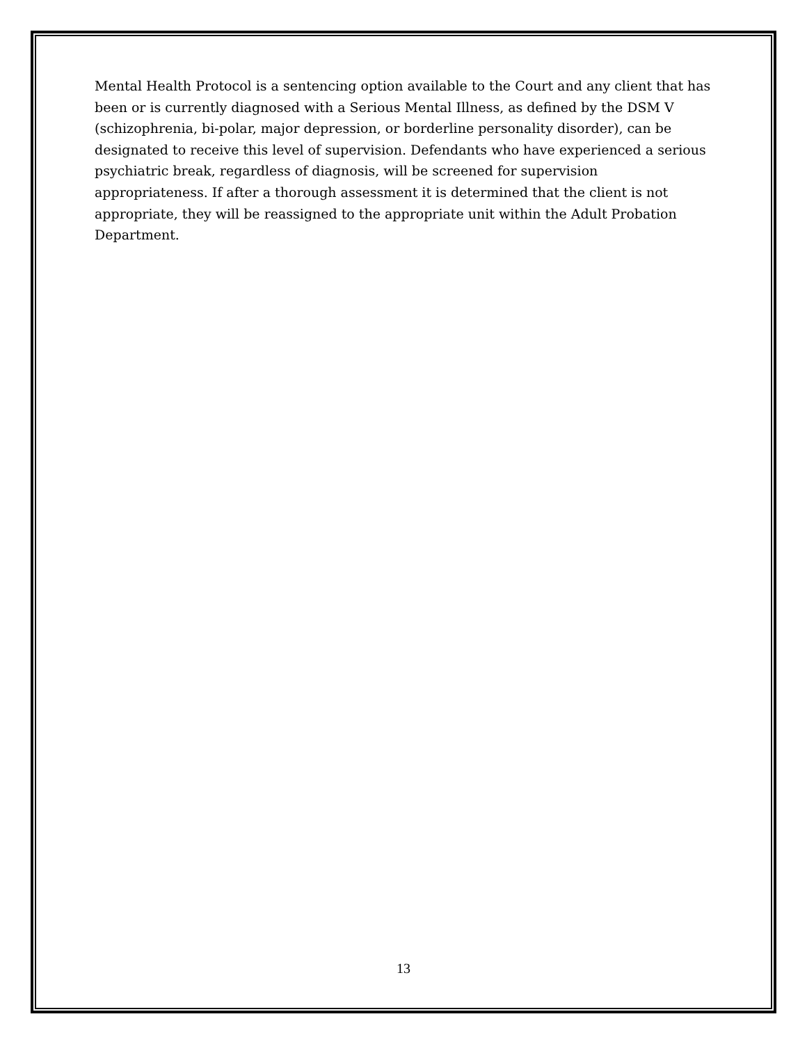Mental Health Protocol is a sentencing option available to the Court and any client that has been or is currently diagnosed with a Serious Mental Illness, as defined by the DSM V (schizophrenia, bi-polar, major depression, or borderline personality disorder), can be designated to receive this level of supervision. Defendants who have experienced a serious psychiatric break, regardless of diagnosis, will be screened for supervision appropriateness. If after a thorough assessment it is determined that the client is not appropriate, they will be reassigned to the appropriate unit within the Adult Probation Department.
13